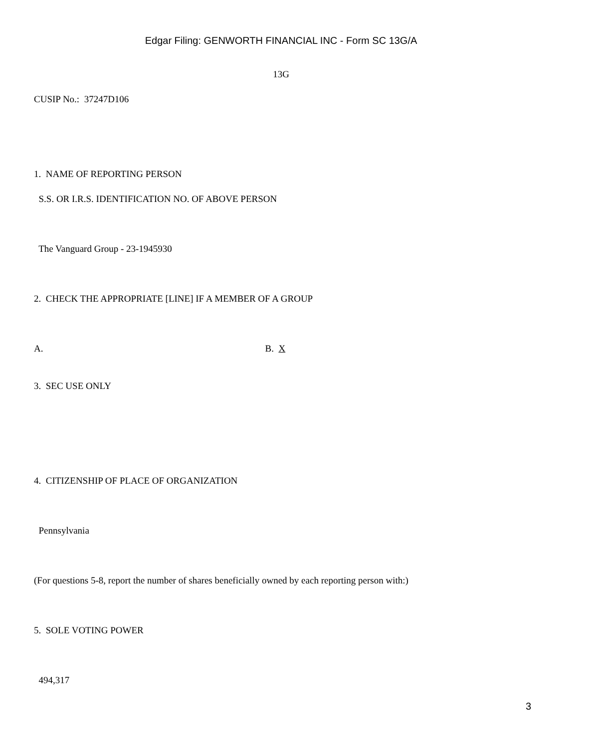Edgar Filing: GENWORTH FINANCIAL INC - Form SC 13G/A
13G
CUSIP No.: 37247D106
1. NAME OF REPORTING PERSON
S.S. OR I.R.S. IDENTIFICATION NO. OF ABOVE PERSON
The Vanguard Group - 23-1945930
2. CHECK THE APPROPRIATE [LINE] IF A MEMBER OF A GROUP
A. B. X
3. SEC USE ONLY
4. CITIZENSHIP OF PLACE OF ORGANIZATION
Pennsylvania
(For questions 5-8, report the number of shares beneficially owned by each reporting person with:)
5. SOLE VOTING POWER
494,317
3